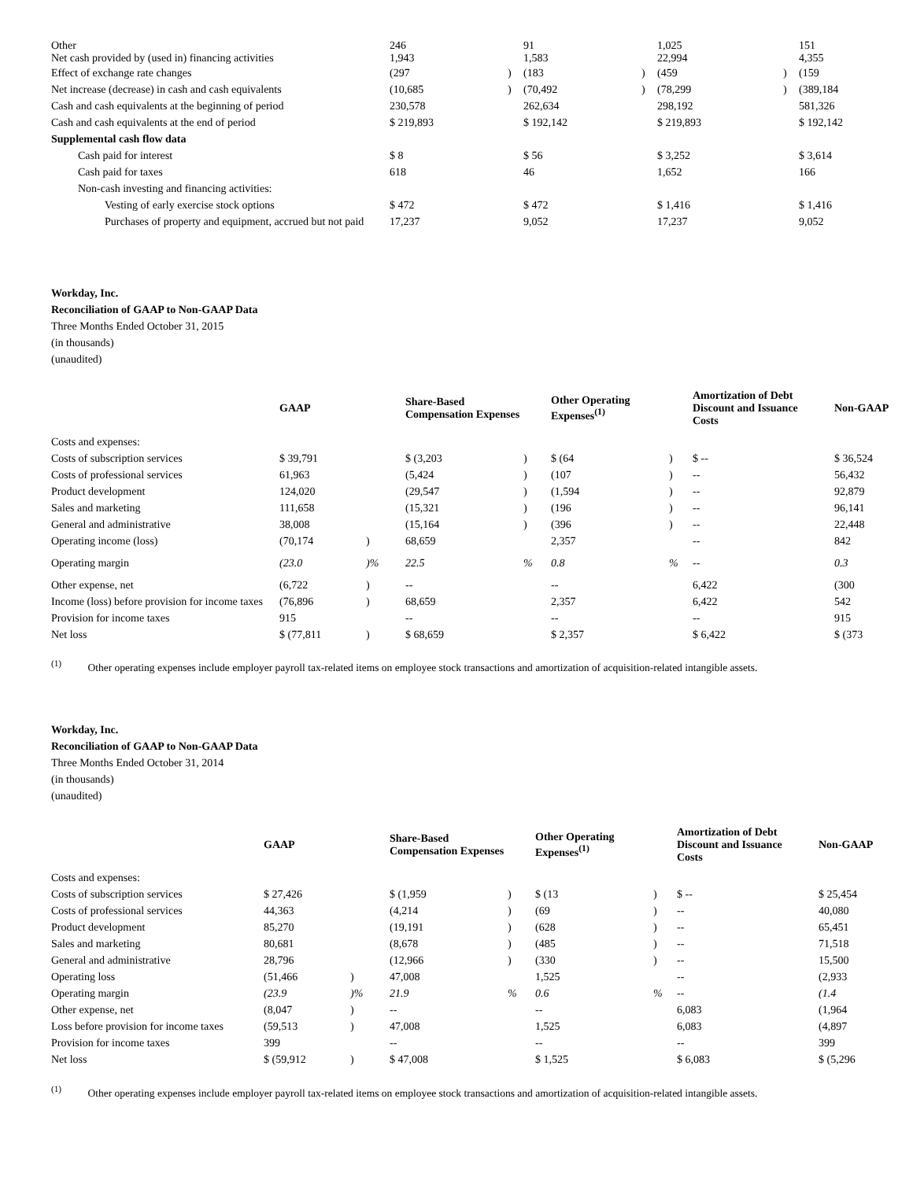| Other Net cash provided by (used in) financing activities | 246 1,943 | | 91 1,583 | | 1,025 22,994 | | 151 4,355 |
| Effect of exchange rate changes | (297 | ) | (183 | ) | (459 | ) | (159 |
| Net increase (decrease) in cash and cash equivalents | (10,685 | ) | (70,492 | ) | (78,299 | ) | (389,184 |
| Cash and cash equivalents at the beginning of period | 230,578 | | 262,634 | | 298,192 | | 581,326 |
| Cash and cash equivalents at the end of period | $ 219,893 | | $ 192,142 | | $ 219,893 | | $ 192,142 |
| Supplemental cash flow data | | | | | | | |
| Cash paid for interest | $ 8 | | $ 56 | | $ 3,252 | | $ 3,614 |
| Cash paid for taxes | 618 | | 46 | | 1,652 | | 166 |
| Non-cash investing and financing activities: | | | | | | | |
| Vesting of early exercise stock options | $ 472 | | $ 472 | | $ 1,416 | | $ 1,416 |
| Purchases of property and equipment, accrued but not paid | 17,237 | | 9,052 | | 17,237 | | 9,052 |
Workday, Inc.
Reconciliation of GAAP to Non-GAAP Data
Three Months Ended October 31, 2015
(in thousands)
(unaudited)
| | GAAP | | Share-Based Compensation Expenses | | Other Operating Expenses<sup>(1)</sup> | | Amortization of Debt Discount and Issuance Costs | Non-GAAP |
| --- | --- | --- | --- | --- | --- | --- | --- | --- |
| Costs and expenses: | | | | | | | | |
| Costs of subscription services | $ 39,791 | | $ (3,203 | ) | $ (64 | ) | $ -- | $ 36,524 |
| Costs of professional services | 61,963 | | (5,424 | ) | (107 | ) | -- | 56,432 |
| Product development | 124,020 | | (29,547 | ) | (1,594 | ) | -- | 92,879 |
| Sales and marketing | 111,658 | | (15,321 | ) | (196 | ) | -- | 96,141 |
| General and administrative | 38,008 | | (15,164 | ) | (396 | ) | -- | 22,448 |
| Operating income (loss) | (70,174 | ) | 68,659 | | 2,357 | | -- | 842 |
| Operating margin | (23.0 | )% | 22.5 | % | 0.8 | % | -- | 0.3 |
| Other expense, net | (6,722 | ) | -- | | -- | | 6,422 | (300 |
| Income (loss) before provision for income taxes | (76,896 | ) | 68,659 | | 2,357 | | 6,422 | 542 |
| Provision for income taxes | 915 | | -- | | -- | | -- | 915 |
| Net loss | $ (77,811 | ) | $ 68,659 | | $ 2,357 | | $ 6,422 | $ (373 |
<sup>(1)</sup> Other operating expenses include employer payroll tax-related items on employee stock transactions and amortization of acquisition-related intangible assets.
Workday, Inc.
Reconciliation of GAAP to Non-GAAP Data
Three Months Ended October 31, 2014
(in thousands)
(unaudited)
| | GAAP | | Share-Based Compensation Expenses | | Other Operating Expenses<sup>(1)</sup> | | Amortization of Debt Discount and Issuance Costs | Non-GAAP |
| --- | --- | --- | --- | --- | --- | --- | --- | --- |
| Costs and expenses: | | | | | | | | |
| Costs of subscription services | $ 27,426 | | $ (1,959 | ) | $ (13 | ) | $ -- | $ 25,454 |
| Costs of professional services | 44,363 | | (4,214 | ) | (69 | ) | -- | 40,080 |
| Product development | 85,270 | | (19,191 | ) | (628 | ) | -- | 65,451 |
| Sales and marketing | 80,681 | | (8,678 | ) | (485 | ) | -- | 71,518 |
| General and administrative | 28,796 | | (12,966 | ) | (330 | ) | -- | 15,500 |
| Operating loss | (51,466 | ) | 47,008 | | 1,525 | | -- | (2,933 |
| Operating margin | (23.9 | )% | 21.9 | % | 0.6 | % | -- | (1.4 |
| Other expense, net | (8,047 | ) | -- | | -- | | 6,083 | (1,964 |
| Loss before provision for income taxes | (59,513 | ) | 47,008 | | 1,525 | | 6,083 | (4,897 |
| Provision for income taxes | 399 | | -- | | -- | | -- | 399 |
| Net loss | $ (59,912 | ) | $ 47,008 | | $ 1,525 | | $ 6,083 | $ (5,296 |
<sup>(1)</sup> Other operating expenses include employer payroll tax-related items on employee stock transactions and amortization of acquisition-related intangible assets.